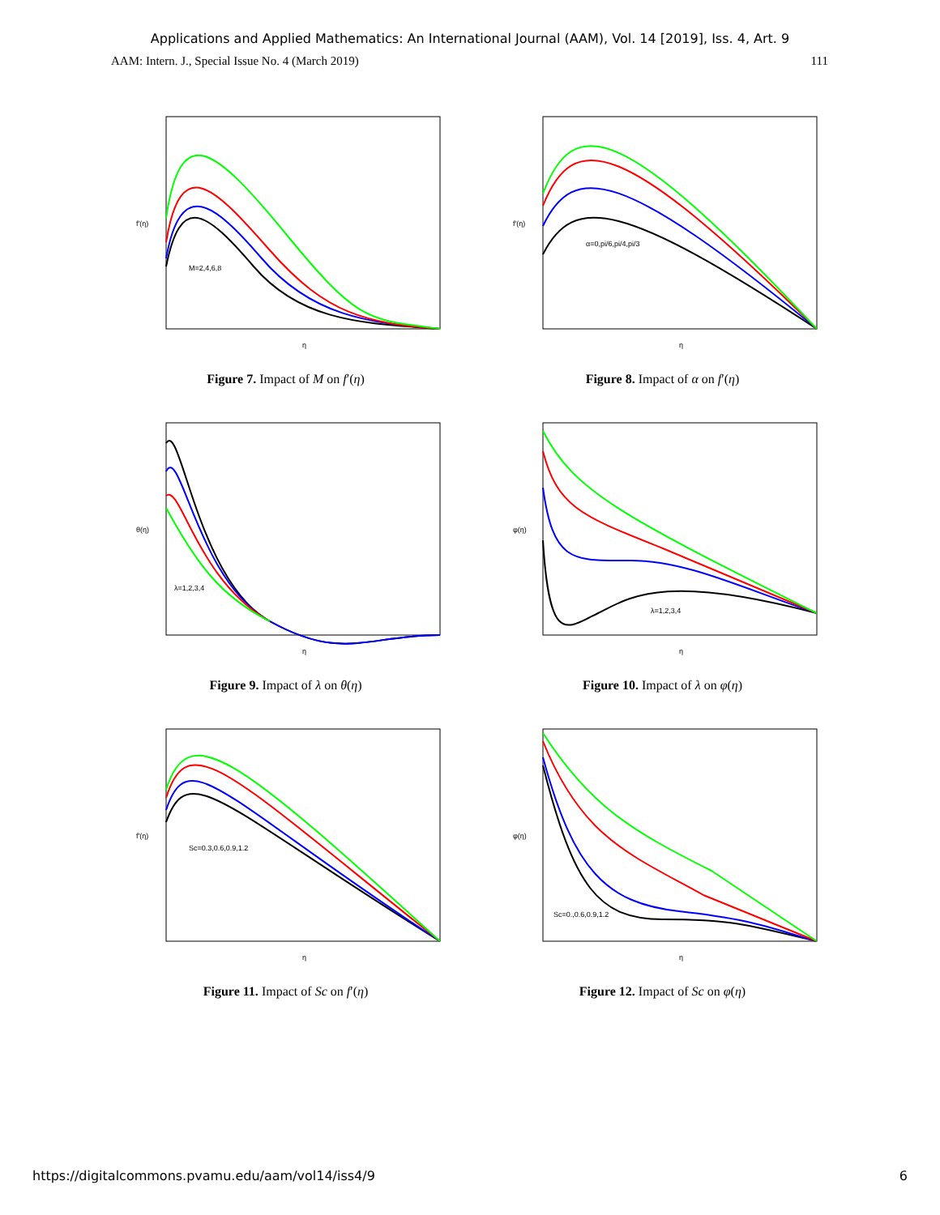Applications and Applied Mathematics: An International Journal (AAM), Vol. 14 [2019], Iss. 4, Art. 9
AAM: Intern. J., Special Issue No. 4 (March 2019) 111
M=2,4,6,8
η
f'(η)
Figure 7. Impact of M on f′(η)
α=0,pi/6,pi/4,pi/3
η
f'(η)
Figure 8. Impact of α on f′(η)
λ=1,2,3,4
η
θ(η)
Figure 9. Impact of λ on θ(η)
λ=1,2,3,4
η
φ(η)
Figure 10. Impact of λ on φ(η)
Sc=0.3,0.6,0.9,1.2
η
f'(η)
Figure 11. Impact of Sc on f′(η)
Sc=0.,0.6,0.9,1.2
η
φ(η)
Figure 12. Impact of Sc on φ(η)
https://digitalcommons.pvamu.edu/aam/vol14/iss4/9 6